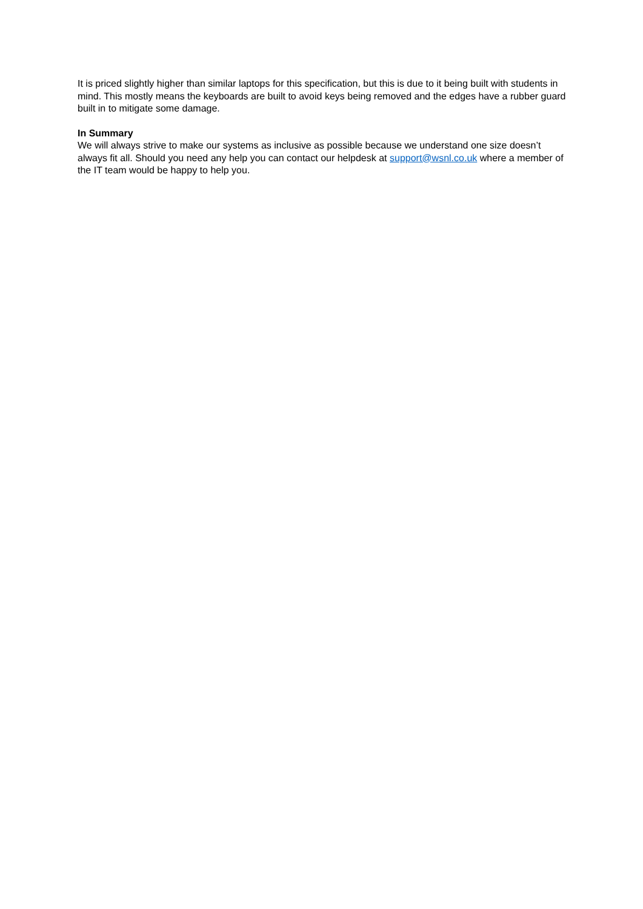It is priced slightly higher than similar laptops for this specification, but this is due to it being built with students in mind. This mostly means the keyboards are built to avoid keys being removed and the edges have a rubber guard built in to mitigate some damage.
In Summary
We will always strive to make our systems as inclusive as possible because we understand one size doesn’t always fit all. Should you need any help you can contact our helpdesk at support@wsnl.co.uk where a member of the IT team would be happy to help you.